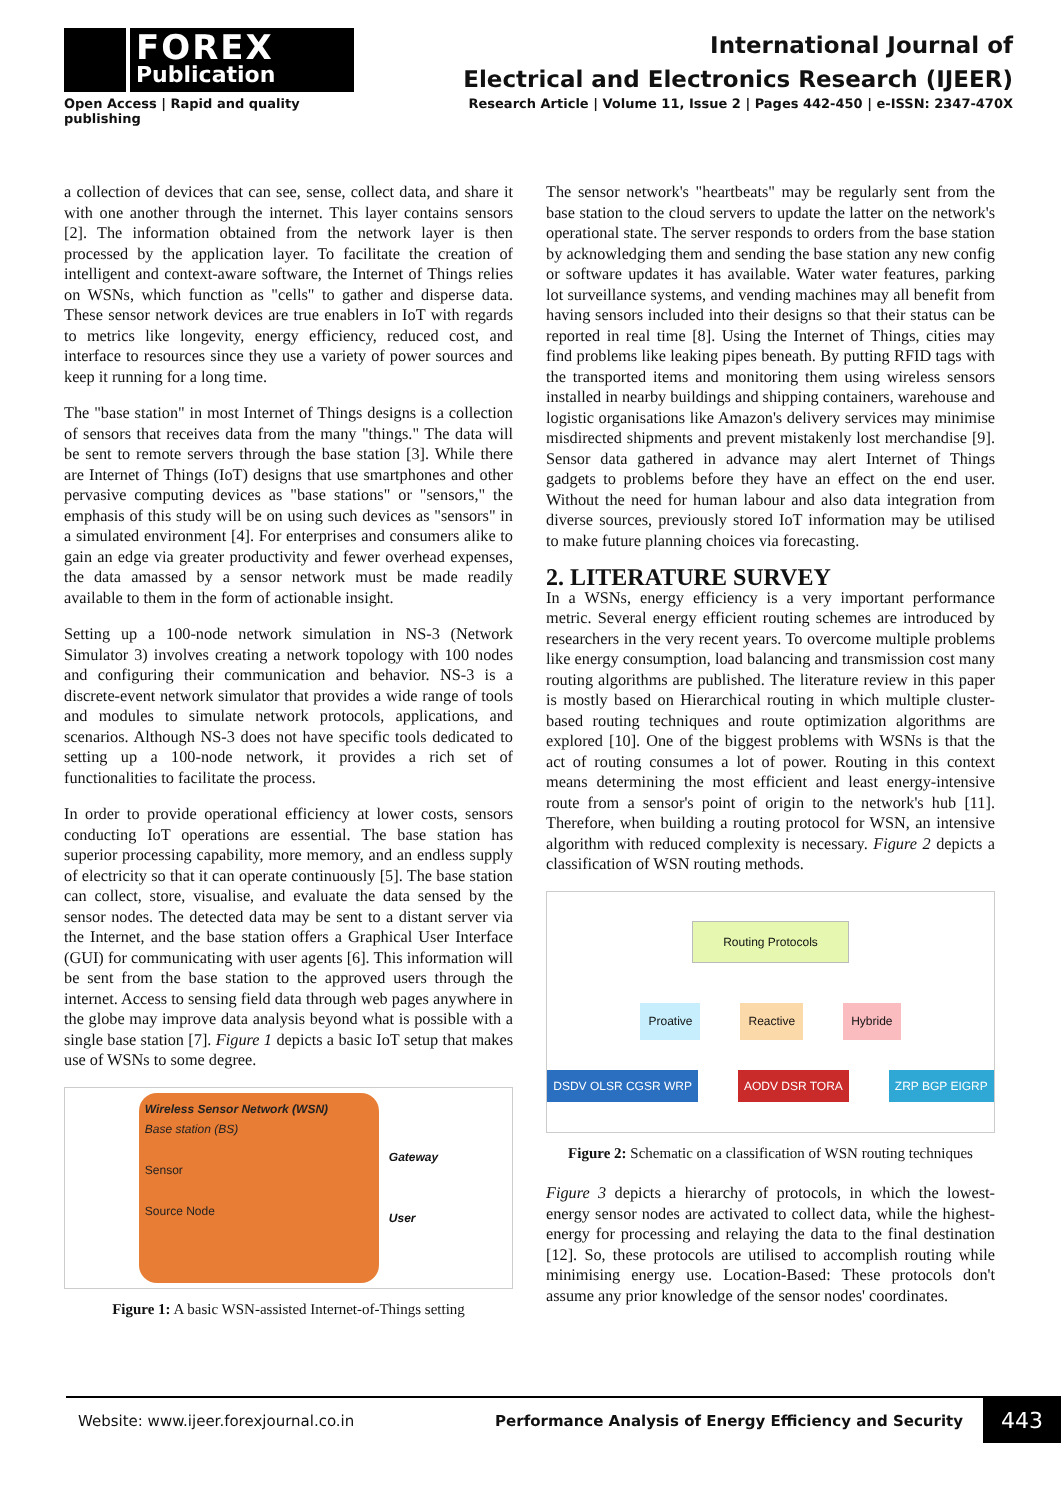FOREX
Publication
Open Access | Rapid and quality publishing
International Journal of
Electrical and Electronics Research (IJEER)
Research Article | Volume 11, Issue 2 | Pages 442-450 | e-ISSN: 2347-470X
a collection of devices that can see, sense, collect data, and share it with one another through the internet. This layer contains sensors [2]. The information obtained from the network layer is then processed by the application layer. To facilitate the creation of intelligent and context-aware software, the Internet of Things relies on WSNs, which function as "cells" to gather and disperse data. These sensor network devices are true enablers in IoT with regards to metrics like longevity, energy efficiency, reduced cost, and interface to resources since they use a variety of power sources and keep it running for a long time.
The "base station" in most Internet of Things designs is a collection of sensors that receives data from the many "things." The data will be sent to remote servers through the base station [3]. While there are Internet of Things (IoT) designs that use smartphones and other pervasive computing devices as "base stations" or "sensors," the emphasis of this study will be on using such devices as "sensors" in a simulated environment [4]. For enterprises and consumers alike to gain an edge via greater productivity and fewer overhead expenses, the data amassed by a sensor network must be made readily available to them in the form of actionable insight.
Setting up a 100-node network simulation in NS-3 (Network Simulator 3) involves creating a network topology with 100 nodes and configuring their communication and behavior. NS-3 is a discrete-event network simulator that provides a wide range of tools and modules to simulate network protocols, applications, and scenarios. Although NS-3 does not have specific tools dedicated to setting up a 100-node network, it provides a rich set of functionalities to facilitate the process.
In order to provide operational efficiency at lower costs, sensors conducting IoT operations are essential. The base station has superior processing capability, more memory, and an endless supply of electricity so that it can operate continuously [5]. The base station can collect, store, visualise, and evaluate the data sensed by the sensor nodes. The detected data may be sent to a distant server via the Internet, and the base station offers a Graphical User Interface (GUI) for communicating with user agents [6]. This information will be sent from the base station to the approved users through the internet. Access to sensing field data through web pages anywhere in the globe may improve data analysis beyond what is possible with a single base station [7]. Figure 1 depicts a basic IoT setup that makes use of WSNs to some degree.
Wireless Sensor Network (WSN)
Base station (BS)
Sensor
Source Node
Gateway
User
Figure 1: A basic WSN-assisted Internet-of-Things setting
The sensor network's "heartbeats" may be regularly sent from the base station to the cloud servers to update the latter on the network's operational state. The server responds to orders from the base station by acknowledging them and sending the base station any new config or software updates it has available. Water water features, parking lot surveillance systems, and vending machines may all benefit from having sensors included into their designs so that their status can be reported in real time [8]. Using the Internet of Things, cities may find problems like leaking pipes beneath. By putting RFID tags with the transported items and monitoring them using wireless sensors installed in nearby buildings and shipping containers, warehouse and logistic organisations like Amazon's delivery services may minimise misdirected shipments and prevent mistakenly lost merchandise [9]. Sensor data gathered in advance may alert Internet of Things gadgets to problems before they have an effect on the end user. Without the need for human labour and also data integration from diverse sources, previously stored IoT information may be utilised to make future planning choices via forecasting.
2. LITERATURE SURVEY
In a WSNs, energy efficiency is a very important performance metric. Several energy efficient routing schemes are introduced by researchers in the very recent years. To overcome multiple problems like energy consumption, load balancing and transmission cost many routing algorithms are published. The literature review in this paper is mostly based on Hierarchical routing in which multiple cluster-based routing techniques and route optimization algorithms are explored [10]. One of the biggest problems with WSNs is that the act of routing consumes a lot of power. Routing in this context means determining the most efficient and least energy-intensive route from a sensor's point of origin to the network's hub [11]. Therefore, when building a routing protocol for WSN, an intensive algorithm with reduced complexity is necessary. Figure 2 depicts a classification of WSN routing methods.
Routing Protocols
Proative Reactive Hybride
DSDV OLSR CGSR WRP AODV DSR TORA ZRP BGP EIGRP
Figure 2: Schematic on a classification of WSN routing techniques
Figure 3 depicts a hierarchy of protocols, in which the lowest-energy sensor nodes are activated to collect data, while the highest-energy for processing and relaying the data to the final destination [12]. So, these protocols are utilised to accomplish routing while minimising energy use. Location-Based: These protocols don't assume any prior knowledge of the sensor nodes' coordinates.
Website: www.ijeer.forexjournal.co.in Performance Analysis of Energy Efficiency and Security 443